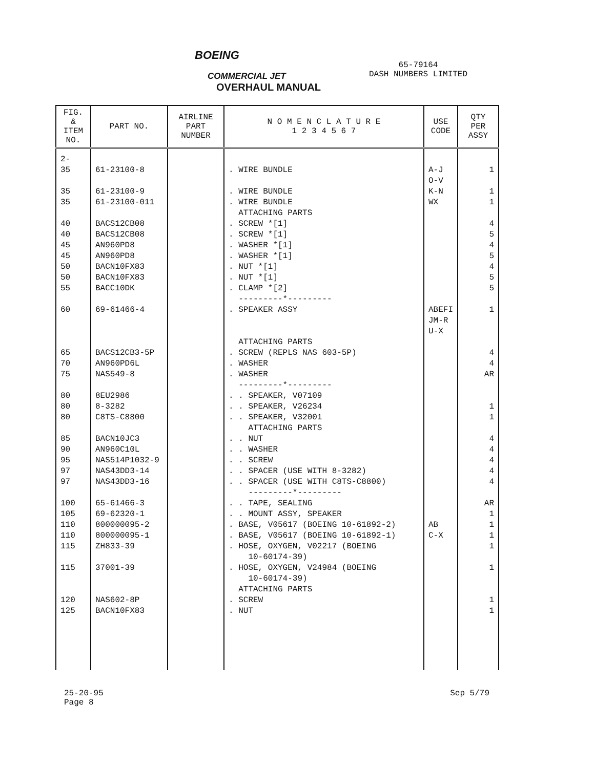BOEING
COMMERCIAL JET
OVERHAUL MANUAL
65-79164
DASH NUMBERS LIMITED
| FIG. & ITEM NO. | PART NO. | AIRLINE PART NUMBER | N O M E N C L A T U R E 1 2 3 4 5 6 7 | USE CODE | QTY PER ASSY |
| --- | --- | --- | --- | --- | --- |
| 2- 35 35 35 40 40 45 45 50 50 55 60 65 70 75 80 80 80 85 90 95 97 97 100 105 110 110 115 115 120 125 | 61-23100-8 61-23100-9 61-23100-011 BACS12CB08 BACS12CB08 AN960PD8 AN960PD8 BACN10FX83 BACN10FX83 BACC10DK 69-61466-4 BACS12CB3-5P AN960PD6L NAS549-8 8EU2986 8-3282 C8TS-C8800 BACN10JC3 AN960C10L NAS514P1032-9 NAS43DD3-14 NAS43DD3-16 65-61466-3 69-62320-1 800000095-2 800000095-1 ZH833-39 37001-39 NAS602-8P BACN10FX83 | | . WIRE BUNDLE . WIRE BUNDLE . WIRE BUNDLE ATTACHING PARTS . SCREW *[1] . SCREW *[1] . WASHER *[1] . WASHER *[1] . NUT *[1] . NUT *[1] . CLAMP *[2] ---------*--------- . SPEAKER ASSY ATTACHING PARTS . SCREW (REPLS NAS 603-5P) . WASHER . WASHER ---------*--------- . . SPEAKER, V07109 . . SPEAKER, V26234 . . SPEAKER, V32001 ATTACHING PARTS . . NUT . . WASHER . . SCREW . . SPACER (USE WITH 8-3282) . . SPACER (USE WITH C8TS-C8800) ---------*--------- . . TAPE, SEALING . . MOUNT ASSY, SPEAKER . BASE, V05617 (BOEING 10-61892-2) . BASE, V05617 (BOEING 10-61892-1) . HOSE, OXYGEN, V02217 (BOEING 10-60174-39) . HOSE, OXYGEN, V24984 (BOEING 10-60174-39) ATTACHING PARTS . SCREW . NUT | A-J O-V K-N WX ABEFI JM-R U-X AB C-X | 1 1 1 4 5 4 5 4 5 5 1 4 4 AR 1 1 4 4 4 4 4 AR 1 1 1 1 1 1 1 |
25-20-95
Page 8
Sep 5/79